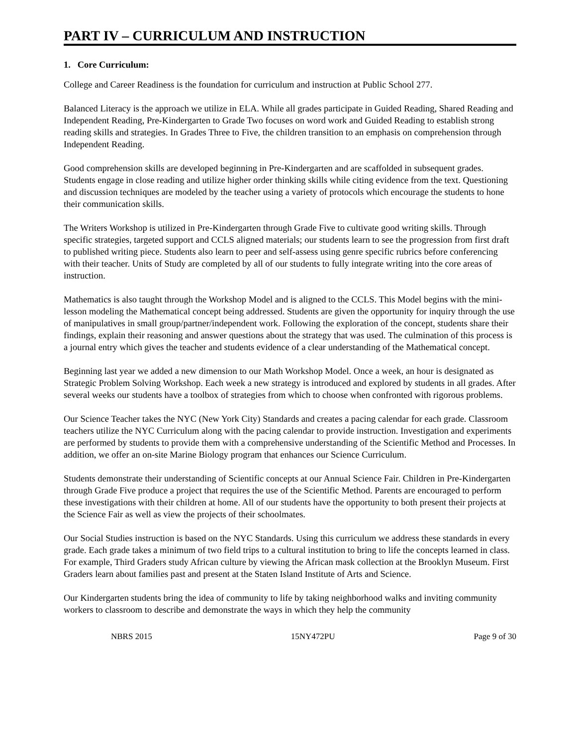PART IV – CURRICULUM AND INSTRUCTION
1. Core Curriculum:
College and Career Readiness is the foundation for curriculum and instruction at Public School 277.
Balanced Literacy is the approach we utilize in ELA. While all grades participate in Guided Reading, Shared Reading and Independent Reading, Pre-Kindergarten to Grade Two focuses on word work and Guided Reading to establish strong reading skills and strategies. In Grades Three to Five, the children transition to an emphasis on comprehension through Independent Reading.
Good comprehension skills are developed beginning in Pre-Kindergarten and are scaffolded in subsequent grades. Students engage in close reading and utilize higher order thinking skills while citing evidence from the text. Questioning and discussion techniques are modeled by the teacher using a variety of protocols which encourage the students to hone their communication skills.
The Writers Workshop is utilized in Pre-Kindergarten through Grade Five to cultivate good writing skills. Through specific strategies, targeted support and CCLS aligned materials; our students learn to see the progression from first draft to published writing piece. Students also learn to peer and self-assess using genre specific rubrics before conferencing with their teacher. Units of Study are completed by all of our students to fully integrate writing into the core areas of instruction.
Mathematics is also taught through the Workshop Model and is aligned to the CCLS. This Model begins with the mini-lesson modeling the Mathematical concept being addressed. Students are given the opportunity for inquiry through the use of manipulatives in small group/partner/independent work. Following the exploration of the concept, students share their findings, explain their reasoning and answer questions about the strategy that was used. The culmination of this process is a journal entry which gives the teacher and students evidence of a clear understanding of the Mathematical concept.
Beginning last year we added a new dimension to our Math Workshop Model. Once a week, an hour is designated as Strategic Problem Solving Workshop. Each week a new strategy is introduced and explored by students in all grades. After several weeks our students have a toolbox of strategies from which to choose when confronted with rigorous problems.
Our Science Teacher takes the NYC (New York City) Standards and creates a pacing calendar for each grade. Classroom teachers utilize the NYC Curriculum along with the pacing calendar to provide instruction. Investigation and experiments are performed by students to provide them with a comprehensive understanding of the Scientific Method and Processes. In addition, we offer an on-site Marine Biology program that enhances our Science Curriculum.
Students demonstrate their understanding of Scientific concepts at our Annual Science Fair. Children in Pre-Kindergarten through Grade Five produce a project that requires the use of the Scientific Method. Parents are encouraged to perform these investigations with their children at home. All of our students have the opportunity to both present their projects at the Science Fair as well as view the projects of their schoolmates.
Our Social Studies instruction is based on the NYC Standards. Using this curriculum we address these standards in every grade. Each grade takes a minimum of two field trips to a cultural institution to bring to life the concepts learned in class. For example, Third Graders study African culture by viewing the African mask collection at the Brooklyn Museum. First Graders learn about families past and present at the Staten Island Institute of Arts and Science.
Our Kindergarten students bring the idea of community to life by taking neighborhood walks and inviting community workers to classroom to describe and demonstrate the ways in which they help the community
NBRS 2015 15NY472PU Page 9 of 30